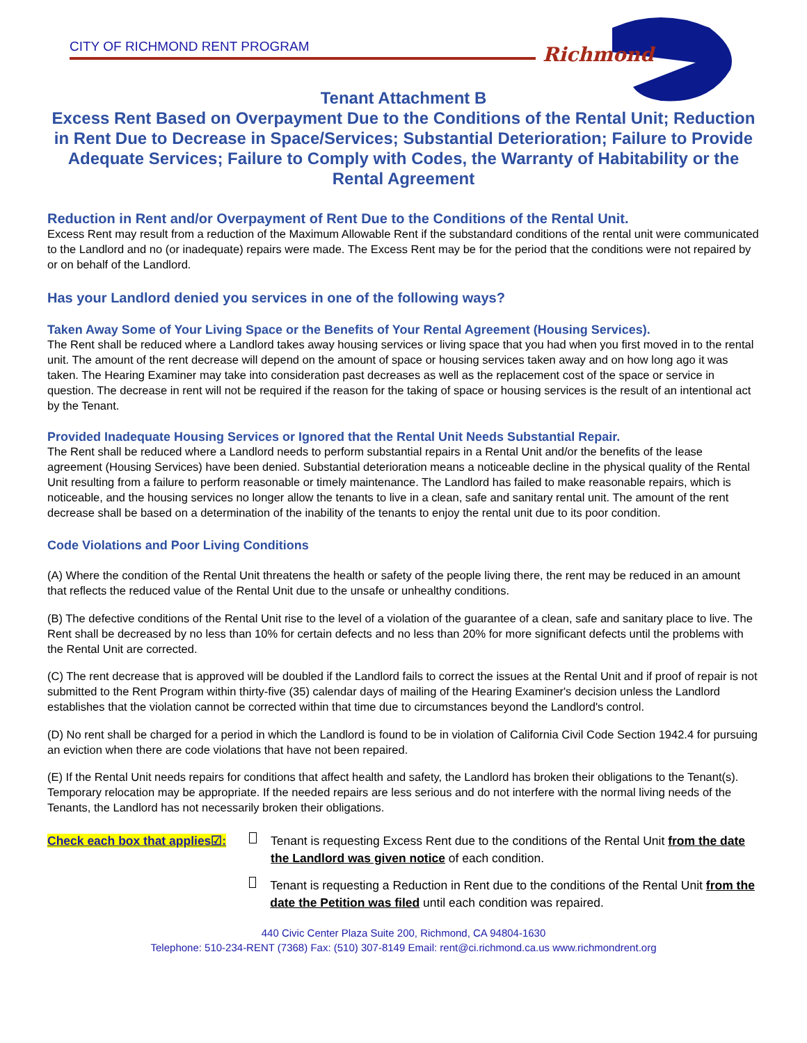CITY OF RICHMOND RENT PROGRAM
Richmond
Tenant Attachment B
Excess Rent Based on Overpayment Due to the Conditions of the Rental Unit; Reduction in Rent Due to Decrease in Space/Services; Substantial Deterioration; Failure to Provide Adequate Services; Failure to Comply with Codes, the Warranty of Habitability or the Rental Agreement
Reduction in Rent and/or Overpayment of Rent Due to the Conditions of the Rental Unit.
Excess Rent may result from a reduction of the Maximum Allowable Rent if the substandard conditions of the rental unit were communicated to the Landlord and no (or inadequate) repairs were made. The Excess Rent may be for the period that the conditions were not repaired by or on behalf of the Landlord.
Has your Landlord denied you services in one of the following ways?
Taken Away Some of Your Living Space or the Benefits of Your Rental Agreement (Housing Services).
The Rent shall be reduced where a Landlord takes away housing services or living space that you had when you first moved in to the rental unit. The amount of the rent decrease will depend on the amount of space or housing services taken away and on how long ago it was taken. The Hearing Examiner may take into consideration past decreases as well as the replacement cost of the space or service in question. The decrease in rent will not be required if the reason for the taking of space or housing services is the result of an intentional act by the Tenant.
Provided Inadequate Housing Services or Ignored that the Rental Unit Needs Substantial Repair.
The Rent shall be reduced where a Landlord needs to perform substantial repairs in a Rental Unit and/or the benefits of the lease agreement (Housing Services) have been denied. Substantial deterioration means a noticeable decline in the physical quality of the Rental Unit resulting from a failure to perform reasonable or timely maintenance. The Landlord has failed to make reasonable repairs, which is noticeable, and the housing services no longer allow the tenants to live in a clean, safe and sanitary rental unit. The amount of the rent decrease shall be based on a determination of the inability of the tenants to enjoy the rental unit due to its poor condition.
Code Violations and Poor Living Conditions
(A) Where the condition of the Rental Unit threatens the health or safety of the people living there, the rent may be reduced in an amount that reflects the reduced value of the Rental Unit due to the unsafe or unhealthy conditions.
(B) The defective conditions of the Rental Unit rise to the level of a violation of the guarantee of a clean, safe and sanitary place to live. The Rent shall be decreased by no less than 10% for certain defects and no less than 20% for more significant defects until the problems with the Rental Unit are corrected.
(C) The rent decrease that is approved will be doubled if the Landlord fails to correct the issues at the Rental Unit and if proof of repair is not submitted to the Rent Program within thirty-five (35) calendar days of mailing of the Hearing Examiner's decision unless the Landlord establishes that the violation cannot be corrected within that time due to circumstances beyond the Landlord's control.
(D) No rent shall be charged for a period in which the Landlord is found to be in violation of California Civil Code Section 1942.4 for pursuing an eviction when there are code violations that have not been repaired.
(E) If the Rental Unit needs repairs for conditions that affect health and safety, the Landlord has broken their obligations to the Tenant(s). Temporary relocation may be appropriate. If the needed repairs are less serious and do not interfere with the normal living needs of the Tenants, the Landlord has not necessarily broken their obligations.
Check each box that applies☑:
Tenant is requesting Excess Rent due to the conditions of the Rental Unit from the date the Landlord was given notice of each condition.
Tenant is requesting a Reduction in Rent due to the conditions of the Rental Unit from the date the Petition was filed until each condition was repaired.
440 Civic Center Plaza Suite 200, Richmond, CA 94804-1630
Telephone: 510-234-RENT (7368) Fax: (510) 307-8149 Email: rent@ci.richmond.ca.us www.richmondrent.org